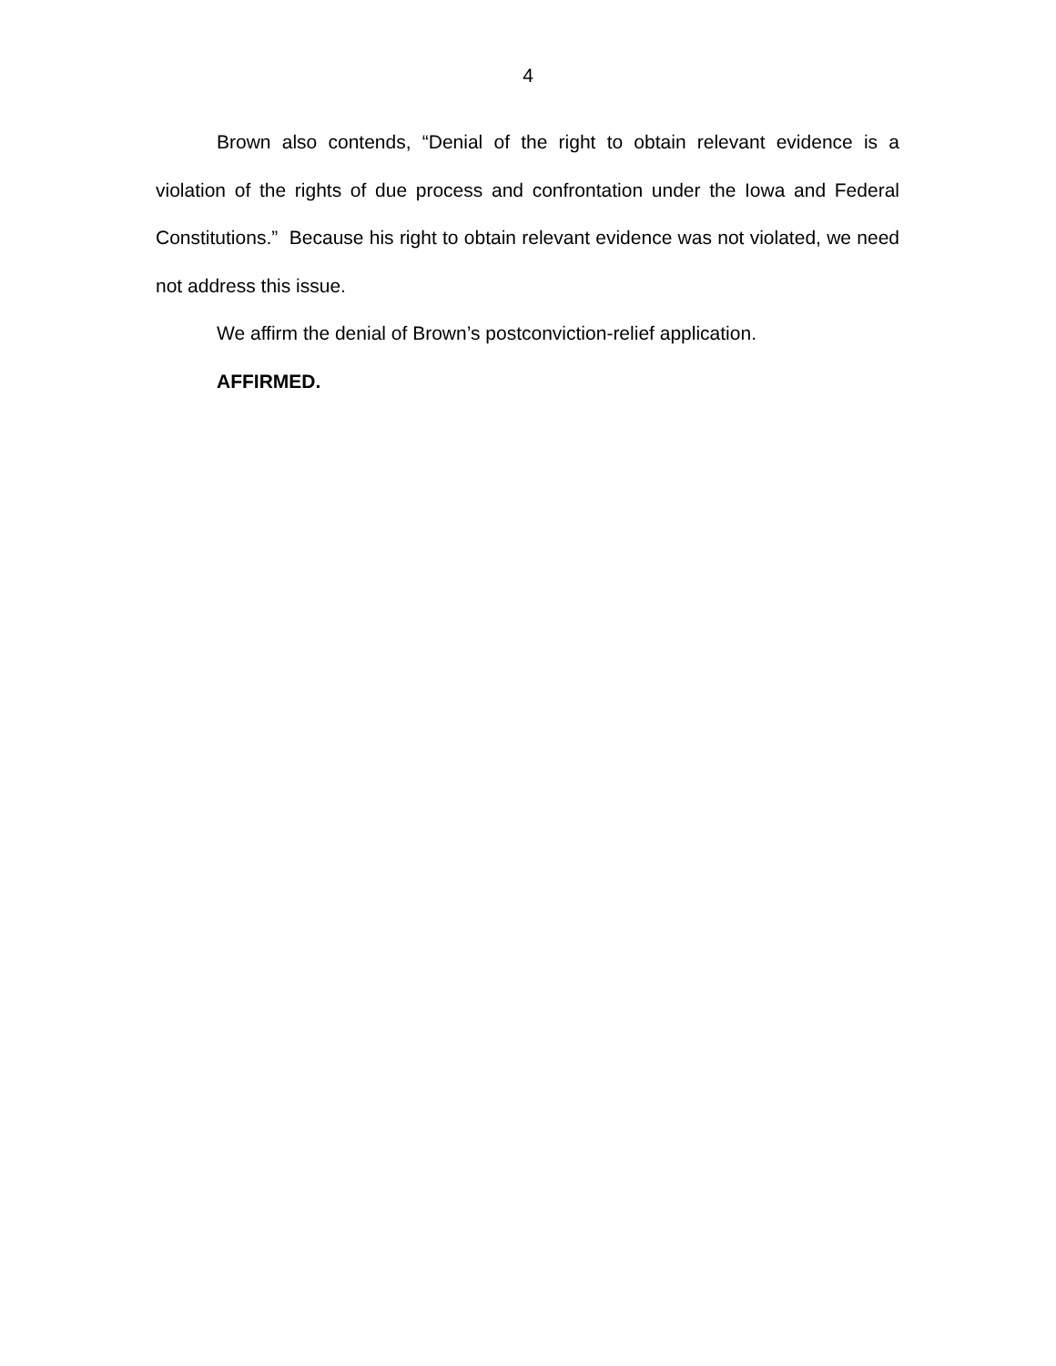4
Brown also contends, “Denial of the right to obtain relevant evidence is a violation of the rights of due process and confrontation under the Iowa and Federal Constitutions.” Because his right to obtain relevant evidence was not violated, we need not address this issue.
We affirm the denial of Brown’s postconviction-relief application.
AFFIRMED.